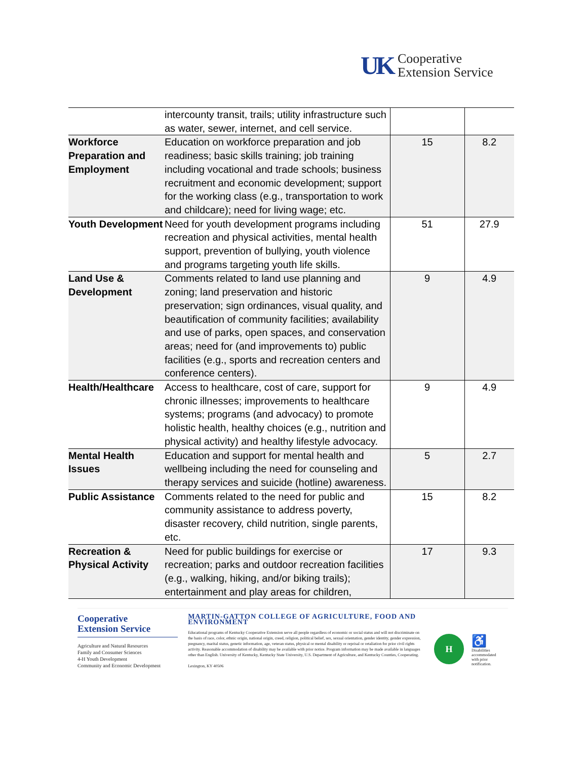UK
Cooperative
Extension Service
| | intercounty transit, trails; utility infrastructure such as water, sewer, internet, and cell service. | | |
| Workforce Preparation and Employment | Education on workforce preparation and job readiness; basic skills training; job training including vocational and trade schools; business recruitment and economic development; support for the working class (e.g., transportation to work and childcare); need for living wage; etc. | 15 | 8.2 |
| Youth Development | Need for youth development programs including recreation and physical activities, mental health support, prevention of bullying, youth violence and programs targeting youth life skills. | 51 | 27.9 |
| Land Use & Development | Comments related to land use planning and zoning; land preservation and historic preservation; sign ordinances, visual quality, and beautification of community facilities; availability and use of parks, open spaces, and conservation areas; need for (and improvements to) public facilities (e.g., sports and recreation centers and conference centers). | 9 | 4.9 |
| Health/Healthcare | Access to healthcare, cost of care, support for chronic illnesses; improvements to healthcare systems; programs (and advocacy) to promote holistic health, healthy choices (e.g., nutrition and physical activity) and healthy lifestyle advocacy. | 9 | 4.9 |
| Mental Health Issues | Education and support for mental health and wellbeing including the need for counseling and therapy services and suicide (hotline) awareness. | 5 | 2.7 |
| Public Assistance | Comments related to the need for public and community assistance to address poverty, disaster recovery, child nutrition, single parents, etc. | 15 | 8.2 |
| Recreation & Physical Activity | Need for public buildings for exercise or recreation; parks and outdoor recreation facilities (e.g., walking, hiking, and/or biking trails); entertainment and play areas for children, | 17 | 9.3 |
Cooperative
Extension Service
Agriculture and Natural Resources
Family and Consumer Sciences
4-H Youth Development
Community and Economic Development
MARTIN-GATTON COLLEGE OF AGRICULTURE, FOOD AND ENVIRONMENT
Educational programs of Kentucky Cooperative Extension serve all people regardless of economic or social status and will not discriminate on the basis of race, color, ethnic origin, national origin, creed, religion, political belief, sex, sexual orientation, gender identity, gender expression, pregnancy, marital status, genetic information, age, veteran status, physical or mental disability or reprisal or retaliation for prior civil rights activity. Reasonable accommodation of disability may be available with prior notice. Program information may be made available in languages other than English. University of Kentucky, Kentucky State University, U.S. Department of Agriculture, and Kentucky Counties, Cooperating.
Lexington, KY 40506
H
♿
Disabilities
accommodated
with prior notification.